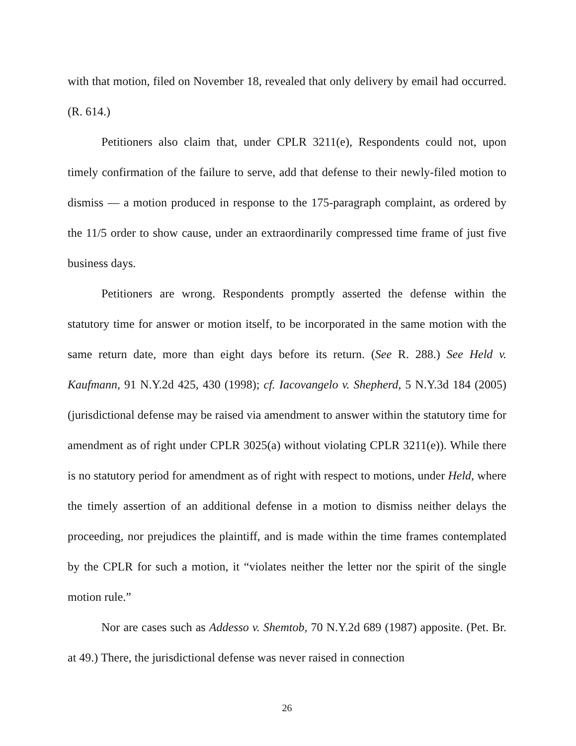with that motion, filed on November 18, revealed that only delivery by email had occurred. (R. 614.)
Petitioners also claim that, under CPLR 3211(e), Respondents could not, upon timely confirmation of the failure to serve, add that defense to their newly-filed motion to dismiss — a motion produced in response to the 175-paragraph complaint, as ordered by the 11/5 order to show cause, under an extraordinarily compressed time frame of just five business days.
Petitioners are wrong. Respondents promptly asserted the defense within the statutory time for answer or motion itself, to be incorporated in the same motion with the same return date, more than eight days before its return. (See R. 288.) See Held v. Kaufmann, 91 N.Y.2d 425, 430 (1998); cf. Iacovangelo v. Shepherd, 5 N.Y.3d 184 (2005) (jurisdictional defense may be raised via amendment to answer within the statutory time for amendment as of right under CPLR 3025(a) without violating CPLR 3211(e)). While there is no statutory period for amendment as of right with respect to motions, under Held, where the timely assertion of an additional defense in a motion to dismiss neither delays the proceeding, nor prejudices the plaintiff, and is made within the time frames contemplated by the CPLR for such a motion, it “violates neither the letter nor the spirit of the single motion rule.”
Nor are cases such as Addesso v. Shemtob, 70 N.Y.2d 689 (1987) apposite. (Pet. Br. at 49.) There, the jurisdictional defense was never raised in connection
26